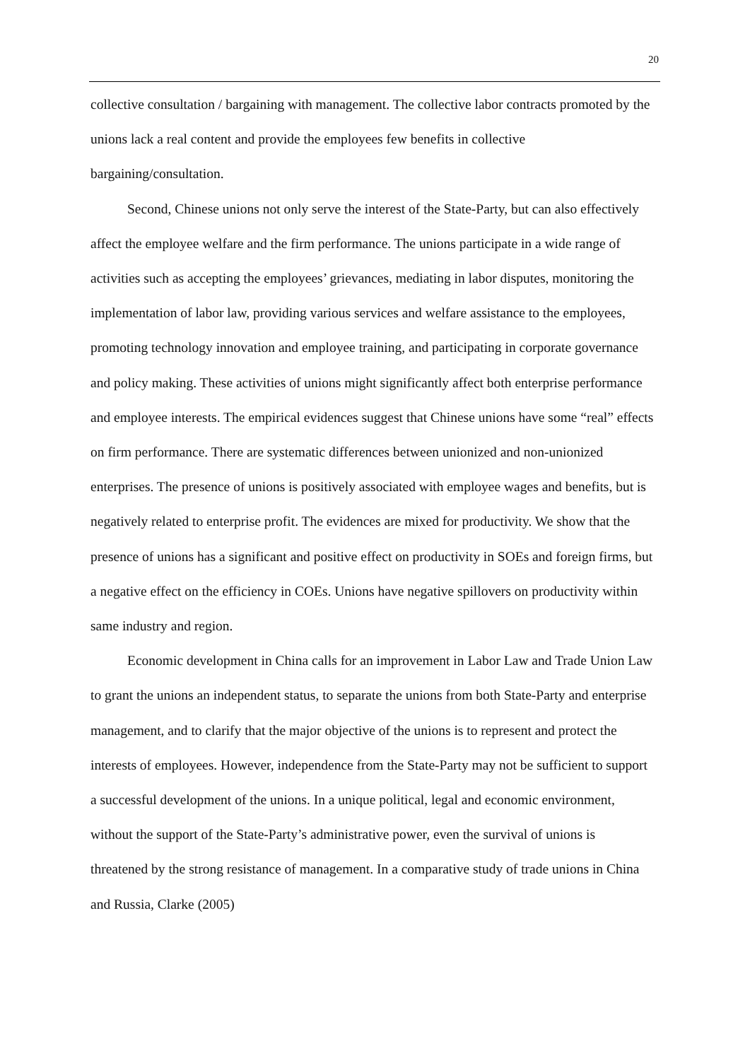20
collective consultation / bargaining with management. The collective labor contracts promoted by the unions lack a real content and provide the employees few benefits in collective bargaining/consultation.
Second, Chinese unions not only serve the interest of the State-Party, but can also effectively affect the employee welfare and the firm performance. The unions participate in a wide range of activities such as accepting the employees’ grievances, mediating in labor disputes, monitoring the implementation of labor law, providing various services and welfare assistance to the employees, promoting technology innovation and employee training, and participating in corporate governance and policy making. These activities of unions might significantly affect both enterprise performance and employee interests. The empirical evidences suggest that Chinese unions have some “real” effects on firm performance. There are systematic differences between unionized and non-unionized enterprises. The presence of unions is positively associated with employee wages and benefits, but is negatively related to enterprise profit. The evidences are mixed for productivity. We show that the presence of unions has a significant and positive effect on productivity in SOEs and foreign firms, but a negative effect on the efficiency in COEs. Unions have negative spillovers on productivity within same industry and region.
Economic development in China calls for an improvement in Labor Law and Trade Union Law to grant the unions an independent status, to separate the unions from both State-Party and enterprise management, and to clarify that the major objective of the unions is to represent and protect the interests of employees. However, independence from the State-Party may not be sufficient to support a successful development of the unions. In a unique political, legal and economic environment, without the support of the State-Party’s administrative power, even the survival of unions is threatened by the strong resistance of management. In a comparative study of trade unions in China and Russia, Clarke (2005)